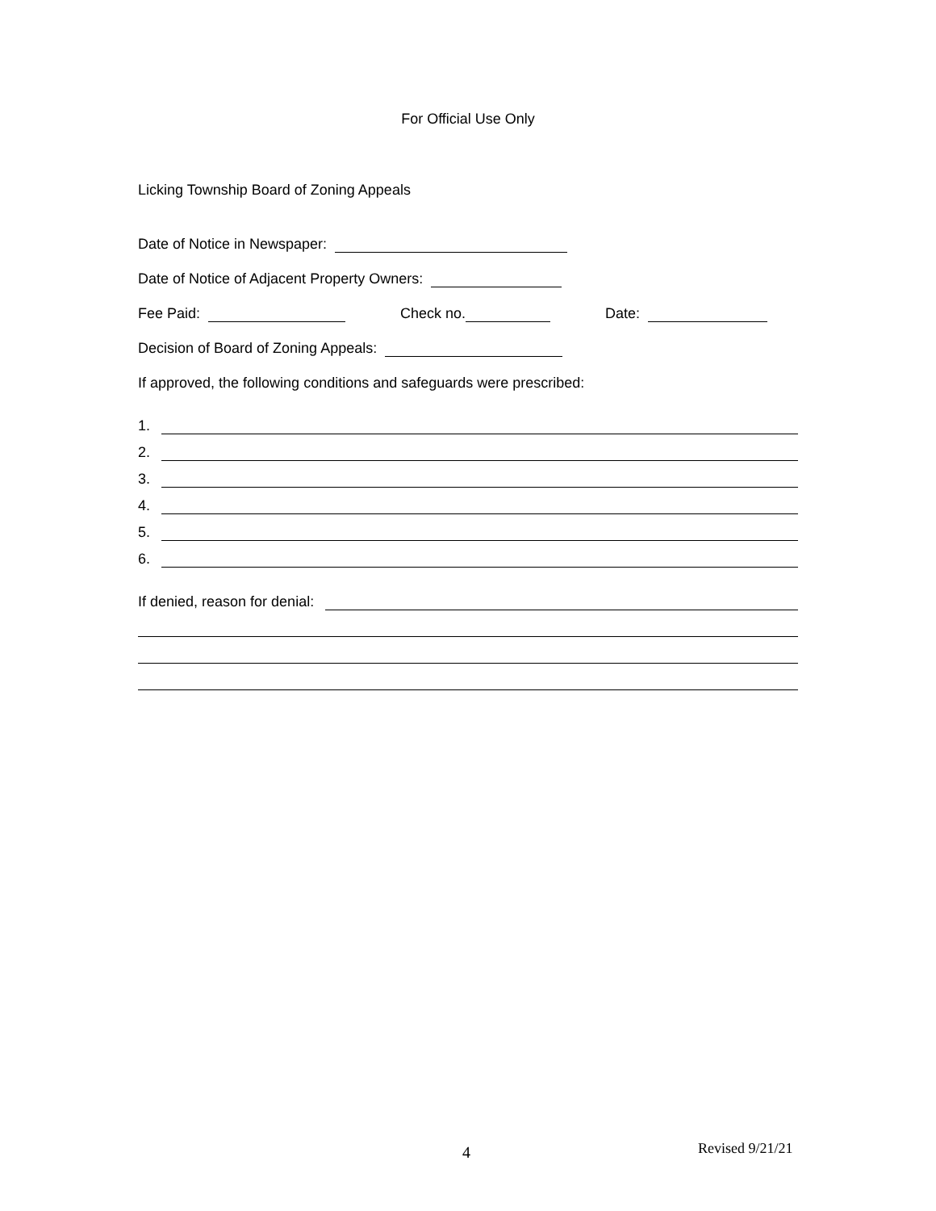For Official Use Only
Licking Township Board of Zoning Appeals
Date of Notice in Newspaper:
Date of Notice of Adjacent Property Owners:
Fee Paid: Check no. Date:
Decision of Board of Zoning Appeals:
If approved, the following conditions and safeguards were prescribed:
1.
2.
3.
4.
5.
6.
If denied, reason for denial:
4 Revised 9/21/21